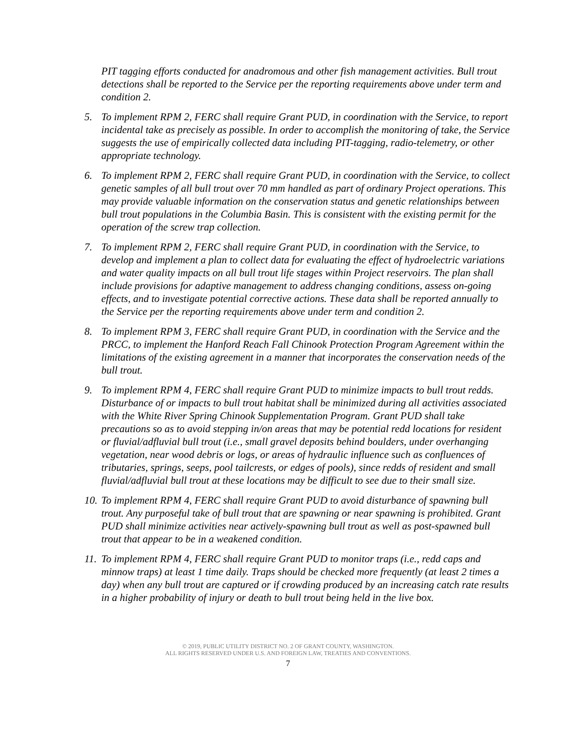PIT tagging efforts conducted for anadromous and other fish management activities. Bull trout detections shall be reported to the Service per the reporting requirements above under term and condition 2.
5. To implement RPM 2, FERC shall require Grant PUD, in coordination with the Service, to report incidental take as precisely as possible. In order to accomplish the monitoring of take, the Service suggests the use of empirically collected data including PIT-tagging, radio-telemetry, or other appropriate technology.
6. To implement RPM 2, FERC shall require Grant PUD, in coordination with the Service, to collect genetic samples of all bull trout over 70 mm handled as part of ordinary Project operations. This may provide valuable information on the conservation status and genetic relationships between bull trout populations in the Columbia Basin. This is consistent with the existing permit for the operation of the screw trap collection.
7. To implement RPM 2, FERC shall require Grant PUD, in coordination with the Service, to develop and implement a plan to collect data for evaluating the effect of hydroelectric variations and water quality impacts on all bull trout life stages within Project reservoirs. The plan shall include provisions for adaptive management to address changing conditions, assess on-going effects, and to investigate potential corrective actions. These data shall be reported annually to the Service per the reporting requirements above under term and condition 2.
8. To implement RPM 3, FERC shall require Grant PUD, in coordination with the Service and the PRCC, to implement the Hanford Reach Fall Chinook Protection Program Agreement within the limitations of the existing agreement in a manner that incorporates the conservation needs of the bull trout.
9. To implement RPM 4, FERC shall require Grant PUD to minimize impacts to bull trout redds. Disturbance of or impacts to bull trout habitat shall be minimized during all activities associated with the White River Spring Chinook Supplementation Program. Grant PUD shall take precautions so as to avoid stepping in/on areas that may be potential redd locations for resident or fluvial/adfluvial bull trout (i.e., small gravel deposits behind boulders, under overhanging vegetation, near wood debris or logs, or areas of hydraulic influence such as confluences of tributaries, springs, seeps, pool tailcrests, or edges of pools), since redds of resident and small fluvial/adfluvial bull trout at these locations may be difficult to see due to their small size.
10.
To implement RPM 4, FERC shall require Grant PUD to avoid disturbance of spawning bull trout. Any purposeful take of bull trout that are spawning or near spawning is prohibited. Grant PUD shall minimize activities near actively-spawning bull trout as well as post-spawned bull trout that appear to be in a weakened condition.
11.
To implement RPM 4, FERC shall require Grant PUD to monitor traps (i.e., redd caps and minnow traps) at least 1 time daily. Traps should be checked more frequently (at least 2 times a day) when any bull trout are captured or if crowding produced by an increasing catch rate results in a higher probability of injury or death to bull trout being held in the live box.
© 2019, PUBLIC UTILITY DISTRICT NO. 2 OF GRANT COUNTY, WASHINGTON.
ALL RIGHTS RESERVED UNDER U.S. AND FOREIGN LAW, TREATIES AND CONVENTIONS.
7